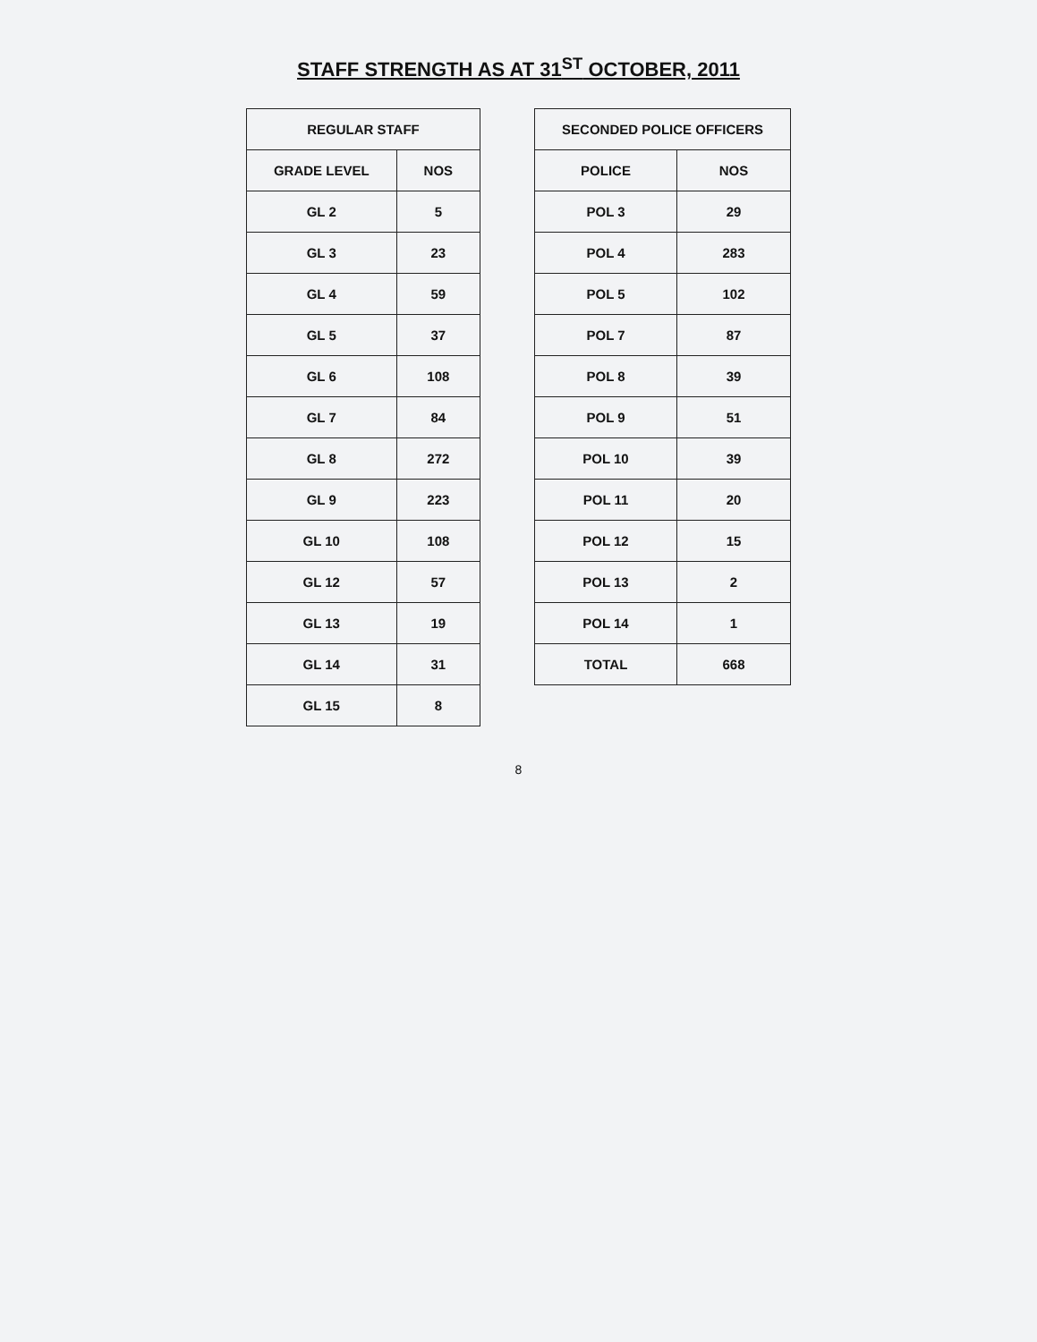STAFF STRENGTH AS AT 31<sup>ST</sup> OCTOBER, 2011
| REGULAR STAFF | |
| --- | --- |
| GRADE LEVEL | NOS |
| GL 2 | 5 |
| GL 3 | 23 |
| GL 4 | 59 |
| GL 5 | 37 |
| GL 6 | 108 |
| GL 7 | 84 |
| GL 8 | 272 |
| GL 9 | 223 |
| GL 10 | 108 |
| GL 12 | 57 |
| GL 13 | 19 |
| GL 14 | 31 |
| GL 15 | 8 |
| SECONDED POLICE OFFICERS | |
| --- | --- |
| POLICE | NOS |
| POL 3 | 29 |
| POL 4 | 283 |
| POL 5 | 102 |
| POL 7 | 87 |
| POL 8 | 39 |
| POL 9 | 51 |
| POL 10 | 39 |
| POL 11 | 20 |
| POL 12 | 15 |
| POL 13 | 2 |
| POL 14 | 1 |
| TOTAL | 668 |
8